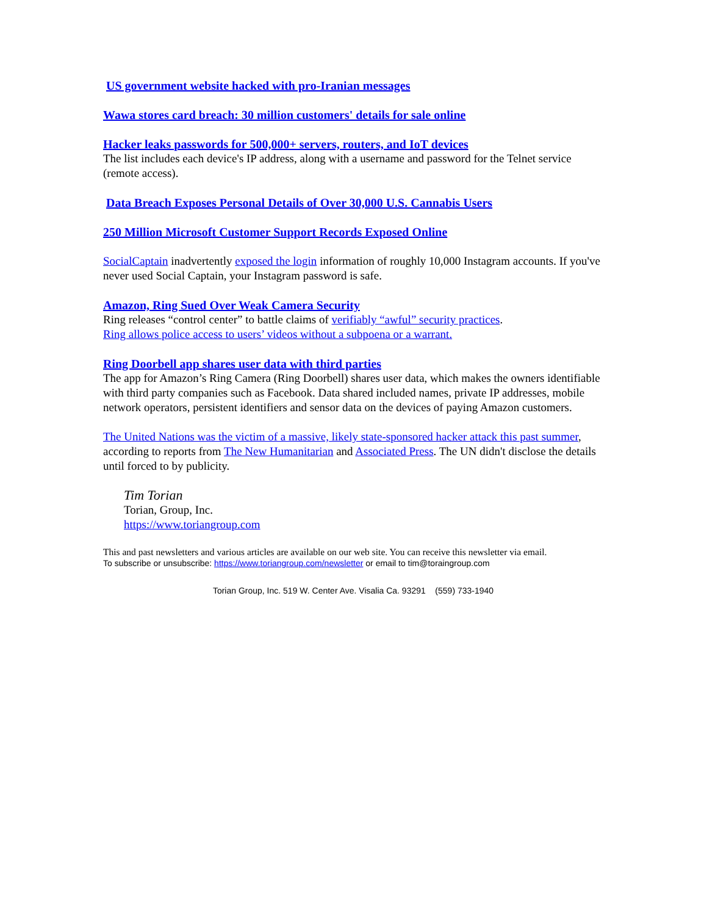US government website hacked with pro-Iranian messages
Wawa stores card breach: 30 million customers' details for sale online
Hacker leaks passwords for 500,000+ servers, routers, and IoT devices
The list includes each device's IP address, along with a username and password for the Telnet service (remote access).
Data Breach Exposes Personal Details of Over 30,000 U.S. Cannabis Users
250 Million Microsoft Customer Support Records Exposed Online
SocialCaptain inadvertently exposed the login information of roughly 10,000 Instagram accounts. If you've never used Social Captain, your Instagram password is safe.
Amazon, Ring Sued Over Weak Camera Security
Ring releases “control center” to battle claims of verifiably “awful” security practices.
Ring allows police access to users’ videos without a subpoena or a warrant.
Ring Doorbell app shares user data with third parties
The app for Amazon’s Ring Camera (Ring Doorbell) shares user data, which makes the owners identifiable with third party companies such as Facebook. Data shared included names, private IP addresses, mobile network operators, persistent identifiers and sensor data on the devices of paying Amazon customers.
The United Nations was the victim of a massive, likely state-sponsored hacker attack this past summer, according to reports from The New Humanitarian and Associated Press. The UN didn't disclose the details until forced to by publicity.
Tim Torian
Torian, Group, Inc.
https://www.toriangroup.com
This and past newsletters and various articles are available on our web site. You can receive this newsletter via email.
To subscribe or unsubscribe: https://www.toriangroup.com/newsletter or email to tim@toraingroup.com
Torian Group, Inc. 519 W. Center Ave. Visalia Ca. 93291 (559) 733-1940